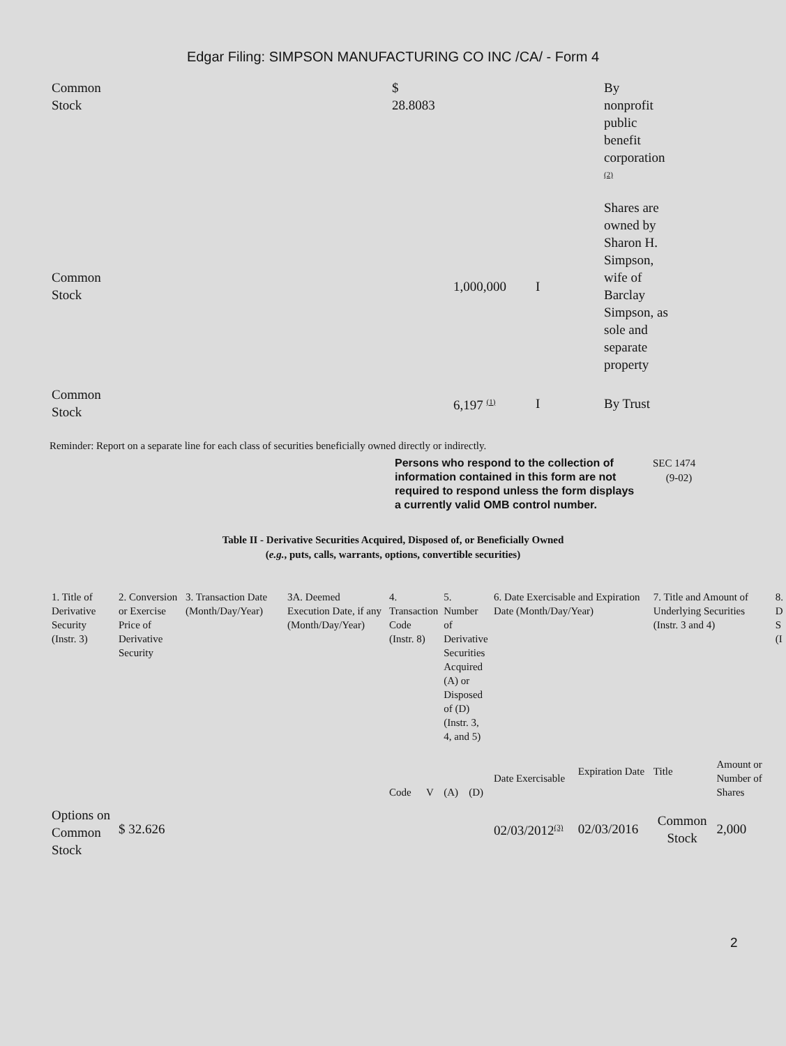Edgar Filing: SIMPSON MANUFACTURING CO INC /CA/ - Form 4
| Common Stock | $ 28.8083 | | | By nonprofit public benefit corporation <sup>(2)</sup> |
| Common Stock | | 1,000,000 | I | Shares are owned by Sharon H. Simpson, wife of Barclay Simpson, as sole and separate property |
| Common Stock | | 6,197 <sup>(1)</sup> | I | By Trust |
Reminder: Report on a separate line for each class of securities beneficially owned directly or indirectly.
Persons who respond to the collection of information contained in this form are not required to respond unless the form displays a currently valid OMB control number.
SEC 1474
(9-02)
Table II - Derivative Securities Acquired, Disposed of, or Beneficially Owned
(e.g., puts, calls, warrants, options, convertible securities)
| 1. Title of Derivative Security (Instr. 3) | 2. Conversion or Exercise Price of Derivative Security | 3. Transaction Date (Month/Day/Year) | 3A. Deemed Execution Date, if any (Month/Day/Year) | 4. Transaction Code (Instr. 8) | | 5. Number of Derivative Securities Acquired (A) or Disposed of (D) (Instr. 3, 4, and 5) | | 6. Date Exercisable and Expiration Date (Month/Day/Year) | | 7. Title and Amount of Underlying Securities (Instr. 3 and 4) | | 8. D S (I |
| --- | --- | --- | --- | --- | --- | --- | --- | --- | --- | --- | --- | --- |
| | | | | Code | V | (A) | (D) | Date Exercisable | Expiration Date | Title | Amount or Number of Shares | |
| Options on Common Stock | $ 32.626 | | | | | | | 02/03/2012<sup>(3)</sup> | 02/03/2016 | Common Stock | 2,000 | |
2